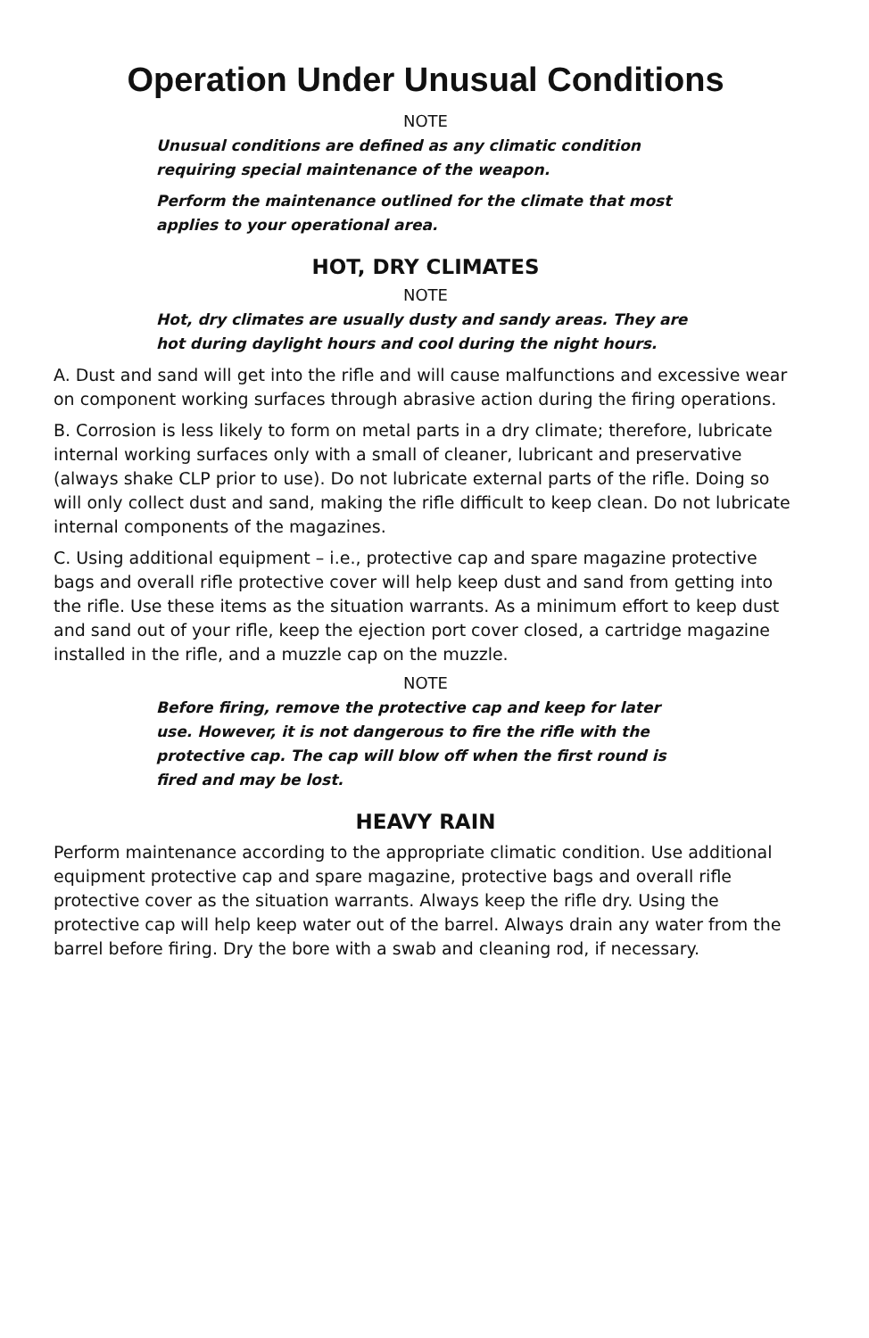Operation Under Unusual Conditions
NOTE
Unusual conditions are defined as any climatic condition requiring special maintenance of the weapon.
Perform the maintenance outlined for the climate that most applies to your operational area.
HOT, DRY CLIMATES
NOTE
Hot, dry climates are usually dusty and sandy areas. They are hot during daylight hours and cool during the night hours.
A. Dust and sand will get into the rifle and will cause malfunctions and excessive wear on component working surfaces through abrasive action during the firing operations.
B. Corrosion is less likely to form on metal parts in a dry climate; therefore, lubricate internal working surfaces only with a small of cleaner, lubricant and preservative (always shake CLP prior to use). Do not lubricate external parts of the rifle. Doing so will only collect dust and sand, making the rifle difficult to keep clean. Do not lubricate internal components of the magazines.
C. Using additional equipment – i.e., protective cap and spare magazine protective bags and overall rifle protective cover will help keep dust and sand from getting into the rifle. Use these items as the situation warrants. As a minimum effort to keep dust and sand out of your rifle, keep the ejection port cover closed, a cartridge magazine installed in the rifle, and a muzzle cap on the muzzle.
NOTE
Before firing, remove the protective cap and keep for later use. However, it is not dangerous to fire the rifle with the protective cap. The cap will blow off when the first round is fired and may be lost.
HEAVY RAIN
Perform maintenance according to the appropriate climatic condition. Use additional equipment protective cap and spare magazine, protective bags and overall rifle protective cover as the situation warrants. Always keep the rifle dry. Using the protective cap will help keep water out of the barrel. Always drain any water from the barrel before firing. Dry the bore with a swab and cleaning rod, if necessary.